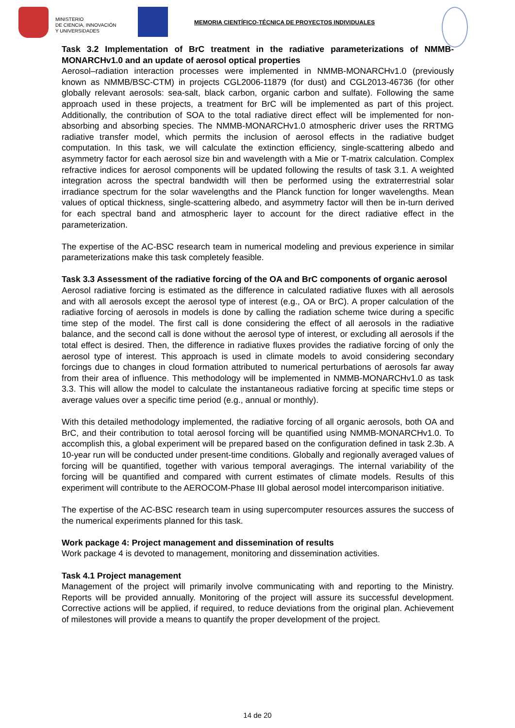MINISTERIO
DE CIENCIA, INNOVACIÓN
Y UNIVERSIDADES
MEMORIA CIENTÍFICO-TÉCNICA DE PROYECTOS INDIVIDUALES
Task 3.2 Implementation of BrC treatment in the radiative parameterizations of NMMB-MONARCHv1.0 and an update of aerosol optical properties
Aerosol–radiation interaction processes were implemented in NMMB-MONARCHv1.0 (previously known as NMMB/BSC-CTM) in projects CGL2006-11879 (for dust) and CGL2013-46736 (for other globally relevant aerosols: sea-salt, black carbon, organic carbon and sulfate). Following the same approach used in these projects, a treatment for BrC will be implemented as part of this project. Additionally, the contribution of SOA to the total radiative direct effect will be implemented for non-absorbing and absorbing species. The NMMB-MONARCHv1.0 atmospheric driver uses the RRTMG radiative transfer model, which permits the inclusion of aerosol effects in the radiative budget computation. In this task, we will calculate the extinction efficiency, single-scattering albedo and asymmetry factor for each aerosol size bin and wavelength with a Mie or T-matrix calculation. Complex refractive indices for aerosol components will be updated following the results of task 3.1. A weighted integration across the spectral bandwidth will then be performed using the extraterrestrial solar irradiance spectrum for the solar wavelengths and the Planck function for longer wavelengths. Mean values of optical thickness, single-scattering albedo, and asymmetry factor will then be in-turn derived for each spectral band and atmospheric layer to account for the direct radiative effect in the parameterization.
The expertise of the AC-BSC research team in numerical modeling and previous experience in similar parameterizations make this task completely feasible.
Task 3.3 Assessment of the radiative forcing of the OA and BrC components of organic aerosol
Aerosol radiative forcing is estimated as the difference in calculated radiative fluxes with all aerosols and with all aerosols except the aerosol type of interest (e.g., OA or BrC). A proper calculation of the radiative forcing of aerosols in models is done by calling the radiation scheme twice during a specific time step of the model. The first call is done considering the effect of all aerosols in the radiative balance, and the second call is done without the aerosol type of interest, or excluding all aerosols if the total effect is desired. Then, the difference in radiative fluxes provides the radiative forcing of only the aerosol type of interest. This approach is used in climate models to avoid considering secondary forcings due to changes in cloud formation attributed to numerical perturbations of aerosols far away from their area of influence. This methodology will be implemented in NMMB-MONARCHv1.0 as task 3.3. This will allow the model to calculate the instantaneous radiative forcing at specific time steps or average values over a specific time period (e.g., annual or monthly).
With this detailed methodology implemented, the radiative forcing of all organic aerosols, both OA and BrC, and their contribution to total aerosol forcing will be quantified using NMMB-MONARCHv1.0. To accomplish this, a global experiment will be prepared based on the configuration defined in task 2.3b. A 10-year run will be conducted under present-time conditions. Globally and regionally averaged values of forcing will be quantified, together with various temporal averagings. The internal variability of the forcing will be quantified and compared with current estimates of climate models. Results of this experiment will contribute to the AEROCOM-Phase III global aerosol model intercomparison initiative.
The expertise of the AC-BSC research team in using supercomputer resources assures the success of the numerical experiments planned for this task.
Work package 4: Project management and dissemination of results
Work package 4 is devoted to management, monitoring and dissemination activities.
Task 4.1 Project management
Management of the project will primarily involve communicating with and reporting to the Ministry. Reports will be provided annually. Monitoring of the project will assure its successful development. Corrective actions will be applied, if required, to reduce deviations from the original plan. Achievement of milestones will provide a means to quantify the proper development of the project.
14 de 20